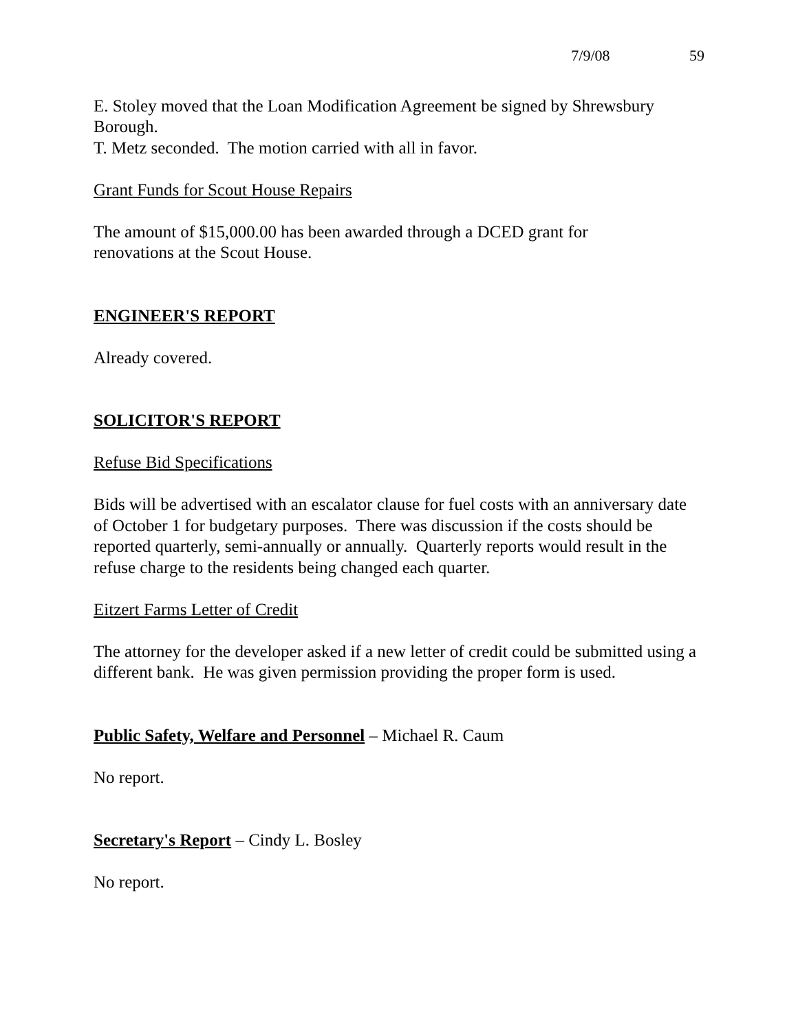7/9/08 59
E. Stoley moved that the Loan Modification Agreement be signed by Shrewsbury Borough.
T. Metz seconded. The motion carried with all in favor.
Grant Funds for Scout House Repairs
The amount of $15,000.00 has been awarded through a DCED grant for
renovations at the Scout House.
ENGINEER'S REPORT
Already covered.
SOLICITOR'S REPORT
Refuse Bid Specifications
Bids will be advertised with an escalator clause for fuel costs with an anniversary date of October 1 for budgetary purposes. There was discussion if the costs should be reported quarterly, semi-annually or annually. Quarterly reports would result in the refuse charge to the residents being changed each quarter.
Eitzert Farms Letter of Credit
The attorney for the developer asked if a new letter of credit could be submitted using a different bank. He was given permission providing the proper form is used.
Public Safety, Welfare and Personnel – Michael R. Caum
No report.
Secretary's Report – Cindy L. Bosley
No report.